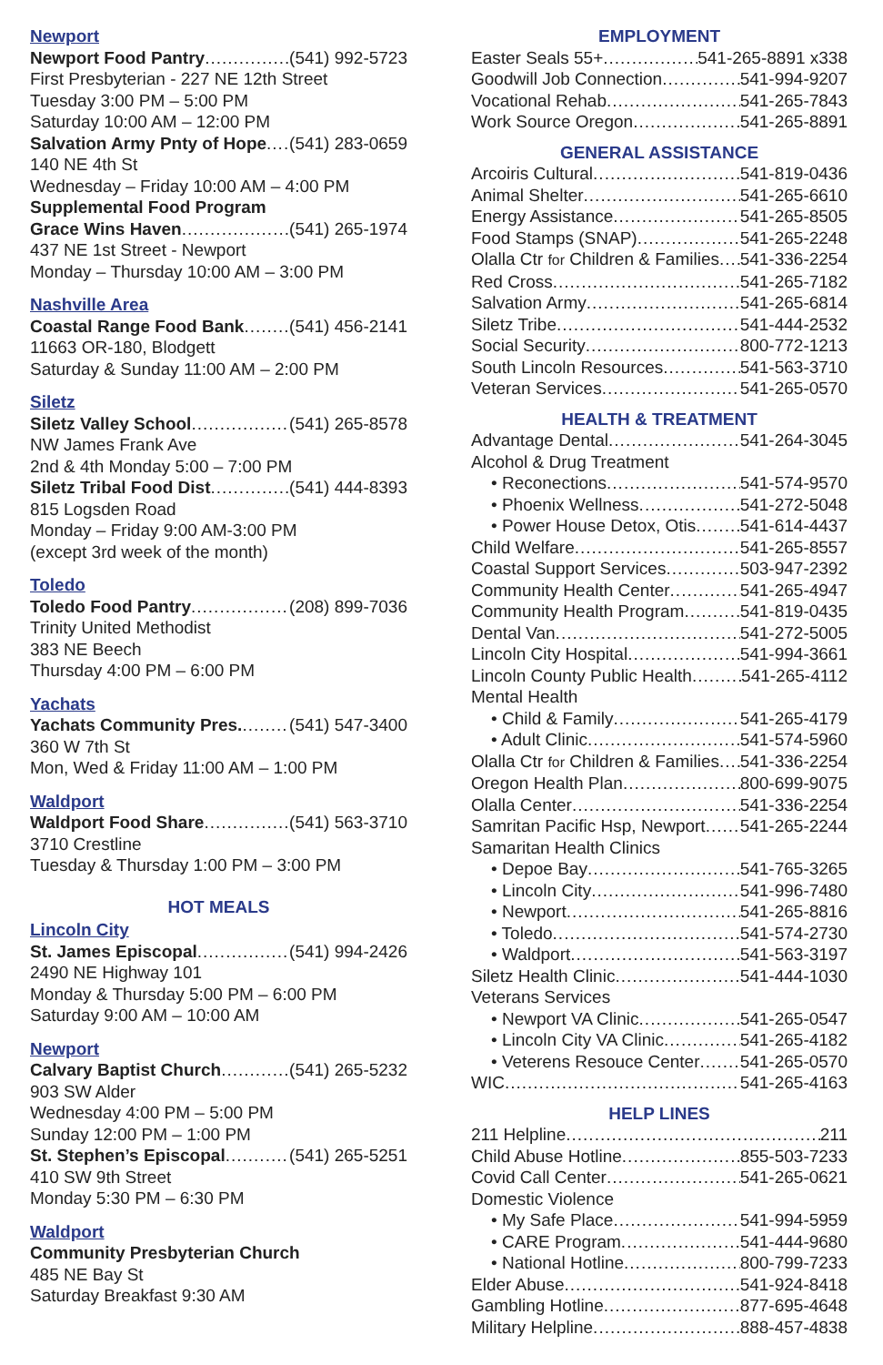Newport
Newport Food Pantry (541) 992-5723
First Presbyterian - 227 NE 12th Street
Tuesday 3:00 PM – 5:00 PM
Saturday 10:00 AM – 12:00 PM
Salvation Army Pnty of Hope (541) 283-0659
140 NE 4th St
Wednesday – Friday 10:00 AM – 4:00 PM
Supplemental Food Program
Grace Wins Haven (541) 265-1974
437 NE 1st Street - Newport
Monday – Thursday 10:00 AM – 3:00 PM
Nashville Area
Coastal Range Food Bank (541) 456-2141
11663 OR-180, Blodgett
Saturday & Sunday 11:00 AM – 2:00 PM
Siletz
Siletz Valley School (541) 265-8578
NW James Frank Ave
2nd & 4th Monday 5:00 – 7:00 PM
Siletz Tribal Food Dist (541) 444-8393
815 Logsden Road
Monday – Friday 9:00 AM-3:00 PM
(except 3rd week of the month)
Toledo
Toledo Food Pantry (208) 899-7036
Trinity United Methodist
383 NE Beech
Thursday 4:00 PM – 6:00 PM
Yachats
Yachats Community Pres. (541) 547-3400
360 W 7th St
Mon, Wed & Friday 11:00 AM – 1:00 PM
Waldport
Waldport Food Share (541) 563-3710
3710 Crestline
Tuesday & Thursday 1:00 PM – 3:00 PM
HOT MEALS
Lincoln City
St. James Episcopal (541) 994-2426
2490 NE Highway 101
Monday & Thursday 5:00 PM – 6:00 PM
Saturday 9:00 AM – 10:00 AM
Newport
Calvary Baptist Church (541) 265-5232
903 SW Alder
Wednesday 4:00 PM – 5:00 PM
Sunday 12:00 PM – 1:00 PM
St. Stephen’s Episcopal (541) 265-5251
410 SW 9th Street
Monday 5:30 PM – 6:30 PM
Waldport
Community Presbyterian Church
485 NE Bay St
Saturday Breakfast 9:30 AM
EMPLOYMENT
Easter Seals 55+ 541-265-8891 x338
Goodwill Job Connection 541-994-9207
Vocational Rehab 541-265-7843
Work Source Oregon 541-265-8891
GENERAL ASSISTANCE
Arcoiris Cultural 541-819-0436
Animal Shelter 541-265-6610
Energy Assistance 541-265-8505
Food Stamps (SNAP) 541-265-2248
Olalla Ctr for Children & Families 541-336-2254
Red Cross 541-265-7182
Salvation Army 541-265-6814
Siletz Tribe 541-444-2532
Social Security 800-772-1213
South Lincoln Resources 541-563-3710
Veteran Services 541-265-0570
HEALTH & TREATMENT
Advantage Dental 541-264-3045
Alcohol & Drug Treatment
• Reconections 541-574-9570
• Phoenix Wellness 541-272-5048
• Power House Detox, Otis 541-614-4437
Child Welfare 541-265-8557
Coastal Support Services 503-947-2392
Community Health Center 541-265-4947
Community Health Program 541-819-0435
Dental Van 541-272-5005
Lincoln City Hospital 541-994-3661
Lincoln County Public Health 541-265-4112
Mental Health
• Child & Family 541-265-4179
• Adult Clinic 541-574-5960
Olalla Ctr for Children & Families 541-336-2254
Oregon Health Plan 800-699-9075
Olalla Center 541-336-2254
Samritan Pacific Hsp, Newport 541-265-2244
Samaritan Health Clinics
• Depoe Bay 541-765-3265
• Lincoln City 541-996-7480
• Newport 541-265-8816
• Toledo 541-574-2730
• Waldport 541-563-3197
Siletz Health Clinic 541-444-1030
Veterans Services
• Newport VA Clinic 541-265-0547
• Lincoln City VA Clinic 541-265-4182
• Veterens Resouce Center 541-265-0570
WIC 541-265-4163
HELP LINES
211 Helpline 211
Child Abuse Hotline 855-503-7233
Covid Call Center 541-265-0621
Domestic Violence
• My Safe Place 541-994-5959
• CARE Program 541-444-9680
• National Hotline 800-799-7233
Elder Abuse 541-924-8418
Gambling Hotline 877-695-4648
Military Helpline 888-457-4838